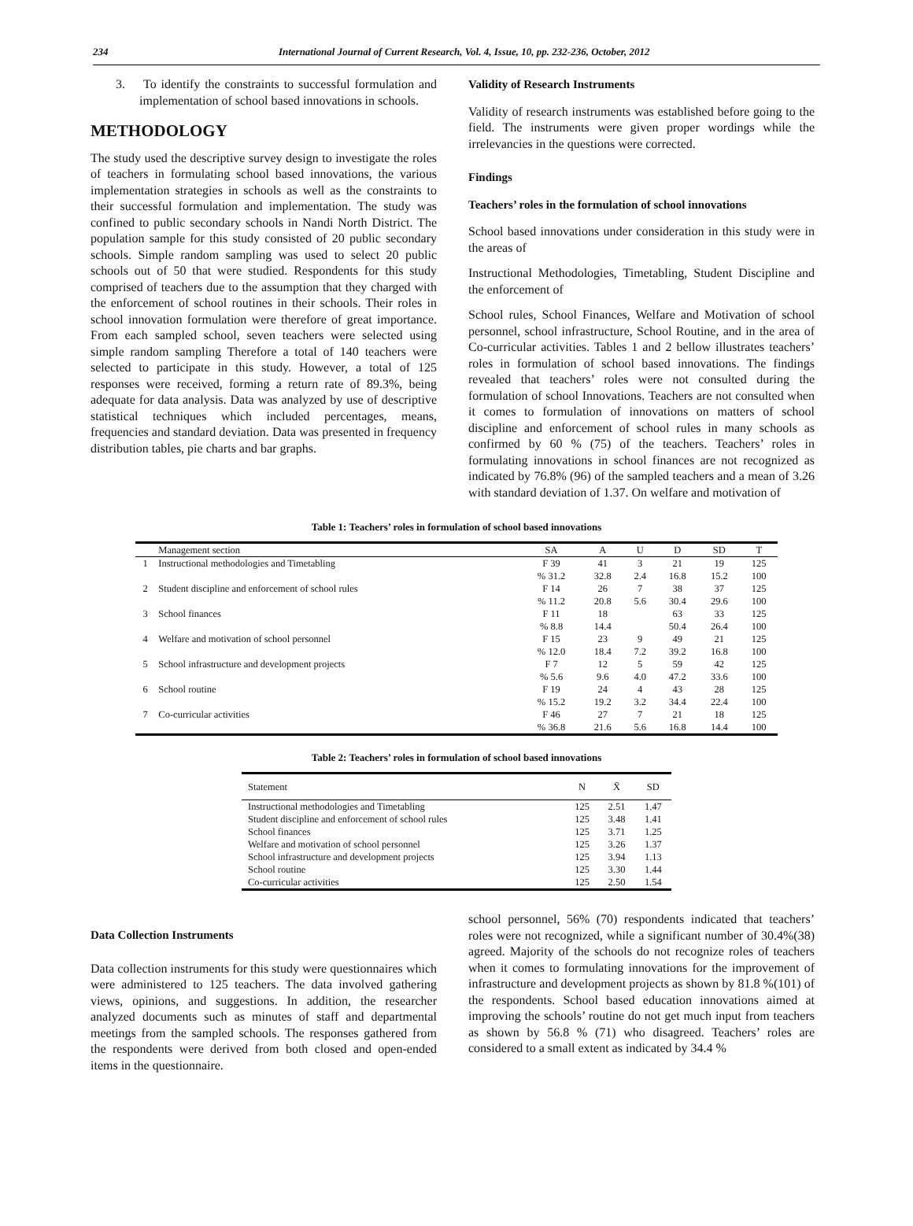234 International Journal of Current Research, Vol. 4, Issue, 10, pp. 232-236, October, 2012
3. To identify the constraints to successful formulation and implementation of school based innovations in schools.
METHODOLOGY
The study used the descriptive survey design to investigate the roles of teachers in formulating school based innovations, the various implementation strategies in schools as well as the constraints to their successful formulation and implementation. The study was confined to public secondary schools in Nandi North District. The population sample for this study consisted of 20 public secondary schools. Simple random sampling was used to select 20 public schools out of 50 that were studied. Respondents for this study comprised of teachers due to the assumption that they charged with the enforcement of school routines in their schools. Their roles in school innovation formulation were therefore of great importance. From each sampled school, seven teachers were selected using simple random sampling Therefore a total of 140 teachers were selected to participate in this study. However, a total of 125 responses were received, forming a return rate of 89.3%, being adequate for data analysis. Data was analyzed by use of descriptive statistical techniques which included percentages, means, frequencies and standard deviation. Data was presented in frequency distribution tables, pie charts and bar graphs.
Validity of Research Instruments
Validity of research instruments was established before going to the field. The instruments were given proper wordings while the irrelevancies in the questions were corrected.
Findings
Teachers’ roles in the formulation of school innovations
School based innovations under consideration in this study were in the areas of
Instructional Methodologies, Timetabling, Student Discipline and the enforcement of
School rules, School Finances, Welfare and Motivation of school personnel, school infrastructure, School Routine, and in the area of Co-curricular activities. Tables 1 and 2 bellow illustrates teachers’ roles in formulation of school based innovations. The findings revealed that teachers’ roles were not consulted during the formulation of school Innovations. Teachers are not consulted when it comes to formulation of innovations on matters of school discipline and enforcement of school rules in many schools as confirmed by 60 % (75) of the teachers. Teachers’ roles in formulating innovations in school finances are not recognized as indicated by 76.8% (96) of the sampled teachers and a mean of 3.26 with standard deviation of 1.37. On welfare and motivation of
Table 1: Teachers’ roles in formulation of school based innovations
| | Management section | SA | A | U | D | SD | T |
| --- | --- | --- | --- | --- | --- | --- | --- |
| 1 | Instructional methodologies and Timetabling | F 39 | 41 | 3 | 21 | 19 | 125 |
| | | % 31.2 | 32.8 | 2.4 | 16.8 | 15.2 | 100 |
| 2 | Student discipline and enforcement of school rules | F 14 | 26 | 7 | 38 | 37 | 125 |
| | | % 11.2 | 20.8 | 5.6 | 30.4 | 29.6 | 100 |
| 3 | School finances | F 11 | 18 | | 63 | 33 | 125 |
| | | % 8.8 | 14.4 | | 50.4 | 26.4 | 100 |
| 4 | Welfare and motivation of school personnel | F 15 | 23 | 9 | 49 | 21 | 125 |
| | | % 12.0 | 18.4 | 7.2 | 39.2 | 16.8 | 100 |
| 5 | School infrastructure and development projects | F 7 | 12 | 5 | 59 | 42 | 125 |
| | | % 5.6 | 9.6 | 4.0 | 47.2 | 33.6 | 100 |
| 6 | School routine | F 19 | 24 | 4 | 43 | 28 | 125 |
| | | % 15.2 | 19.2 | 3.2 | 34.4 | 22.4 | 100 |
| 7 | Co-curricular activities | F 46 | 27 | 7 | 21 | 18 | 125 |
| | | % 36.8 | 21.6 | 5.6 | 16.8 | 14.4 | 100 |
Table 2: Teachers’ roles in formulation of school based innovations
| Statement | N | X̄ | SD |
| --- | --- | --- | --- |
| Instructional methodologies and Timetabling | 125 | 2.51 | 1.47 |
| Student discipline and enforcement of school rules | 125 | 3.48 | 1.41 |
| School finances | 125 | 3.71 | 1.25 |
| Welfare and motivation of school personnel | 125 | 3.26 | 1.37 |
| School infrastructure and development projects | 125 | 3.94 | 1.13 |
| School routine | 125 | 3.30 | 1.44 |
| Co-curricular activities | 125 | 2.50 | 1.54 |
Data Collection Instruments
Data collection instruments for this study were questionnaires which were administered to 125 teachers. The data involved gathering views, opinions, and suggestions. In addition, the researcher analyzed documents such as minutes of staff and departmental meetings from the sampled schools. The responses gathered from the respondents were derived from both closed and open-ended items in the questionnaire.
school personnel, 56% (70) respondents indicated that teachers’ roles were not recognized, while a significant number of 30.4%(38) agreed. Majority of the schools do not recognize roles of teachers when it comes to formulating innovations for the improvement of infrastructure and development projects as shown by 81.8 %(101) of the respondents. School based education innovations aimed at improving the schools’ routine do not get much input from teachers as shown by 56.8 % (71) who disagreed. Teachers’ roles are considered to a small extent as indicated by 34.4 %